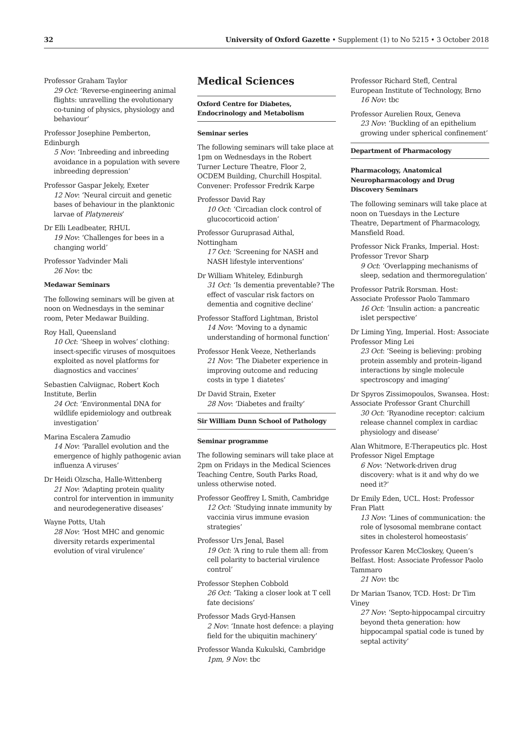32 University of Oxford Gazette • Supplement (1) to No 5215 • 3 October 2018
Professor Graham Taylor
29 Oct: ‘Reverse-engineering animal flights: unravelling the evolutionary co-tuning of physics, physiology and behaviour’
Professor Josephine Pemberton, Edinburgh
5 Nov: ‘Inbreeding and inbreeding avoidance in a population with severe inbreeding depression’
Professor Gaspar Jekely, Exeter
12 Nov: ‘Neural circuit and genetic bases of behaviour in the planktonic larvae of Platynereis’
Dr Elli Leadbeater, RHUL
19 Nov: ‘Challenges for bees in a changing world’
Professor Yadvinder Mali
26 Nov: tbc
Medawar Seminars
The following seminars will be given at noon on Wednesdays in the seminar room, Peter Medawar Building.
Roy Hall, Queensland
10 Oct: ‘Sheep in wolves’ clothing: insect-specific viruses of mosquitoes exploited as novel platforms for diagnostics and vaccines’
Sebastien Calviignac, Robert Koch Institute, Berlin
24 Oct: ‘Environmental DNA for wildlife epidemiology and outbreak investigation’
Marina Escalera Zamudio
14 Nov: ‘Parallel evolution and the emergence of highly pathogenic avian influenza A viruses’
Dr Heidi Olzscha, Halle-Wittenberg
21 Nov: ‘Adapting protein quality control for intervention in immunity and neurodegenerative diseases’
Wayne Potts, Utah
28 Nov: ‘Host MHC and genomic diversity retards experimental evolution of viral virulence’
Medical Sciences
Oxford Centre for Diabetes, Endocrinology and Metabolism
Seminar series
The following seminars will take place at 1pm on Wednesdays in the Robert Turner Lecture Theatre, Floor 2, OCDEM Building, Churchill Hospital. Convener: Professor Fredrik Karpe
Professor David Ray
10 Oct: ‘Circadian clock control of glucocorticoid action’
Professor Guruprasad Aithal, Nottingham
17 Oct: ‘Screening for NASH and NASH lifestyle interventions’
Dr William Whiteley, Edinburgh
31 Oct: ‘Is dementia preventable? The effect of vascular risk factors on dementia and cognitive decline’
Professor Stafford Lightman, Bristol
14 Nov: ‘Moving to a dynamic understanding of hormonal function’
Professor Henk Veeze, Netherlands
21 Nov: ‘The Diabeter experience in improving outcome and reducing costs in type 1 diatetes’
Dr David Strain, Exeter
28 Nov: ‘Diabetes and frailty’
Sir William Dunn School of Pathology
Seminar programme
The following seminars will take place at 2pm on Fridays in the Medical Sciences Teaching Centre, South Parks Road, unless otherwise noted.
Professor Geoffrey L Smith, Cambridge
12 Oct: ‘Studying innate immunity by vaccinia virus immune evasion strategies’
Professor Urs Jenal, Basel
19 Oct: ‘A ring to rule them all: from cell polarity to bacterial virulence control’
Professor Stephen Cobbold
26 Oct: ‘Taking a closer look at T cell fate decisions’
Professor Mads Gryd-Hansen
2 Nov: ‘Innate host defence: a playing field for the ubiquitin machinery’
Professor Wanda Kukulski, Cambridge
1pm, 9 Nov: tbc
Professor Richard Stefl, Central European Institute of Technology, Brno
16 Nov: tbc
Professor Aurelien Roux, Geneva
23 Nov: ‘Buckling of an epithelium growing under spherical confinement’
Department of Pharmacology
Pharmacology, Anatomical Neuropharmacology and Drug Discovery Seminars
The following seminars will take place at noon on Tuesdays in the Lecture Theatre, Department of Pharmacology, Mansfield Road.
Professor Nick Franks, Imperial. Host: Professor Trevor Sharp
9 Oct: ‘Overlapping mechanisms of sleep, sedation and thermoregulation’
Professor Patrik Rorsman. Host: Associate Professor Paolo Tammaro
16 Oct: ‘Insulin action: a pancreatic islet perspective’
Dr Liming Ying, Imperial. Host: Associate Professor Ming Lei
23 Oct: ‘Seeing is believing: probing protein assembly and protein–ligand interactions by single molecule spectroscopy and imaging’
Dr Spyros Zissimopoulos, Swansea. Host: Associate Professor Grant Churchill
30 Oct: ‘Ryanodine receptor: calcium release channel complex in cardiac physiology and disease’
Alan Whitmore, E-Therapeutics plc. Host Professor Nigel Emptage
6 Nov: ‘Network-driven drug discovery: what is it and why do we need it?’
Dr Emily Eden, UCL. Host: Professor Fran Platt
13 Nov: ‘Lines of communication: the role of lysosomal membrane contact sites in cholesterol homeostasis’
Professor Karen McCloskey, Queen’s Belfast. Host: Associate Professor Paolo Tammaro
21 Nov: tbc
Dr Marian Tsanov, TCD. Host: Dr Tim Viney
27 Nov: ‘Septo-hippocampal circuitry beyond theta generation: how hippocampal spatial code is tuned by septal activity’